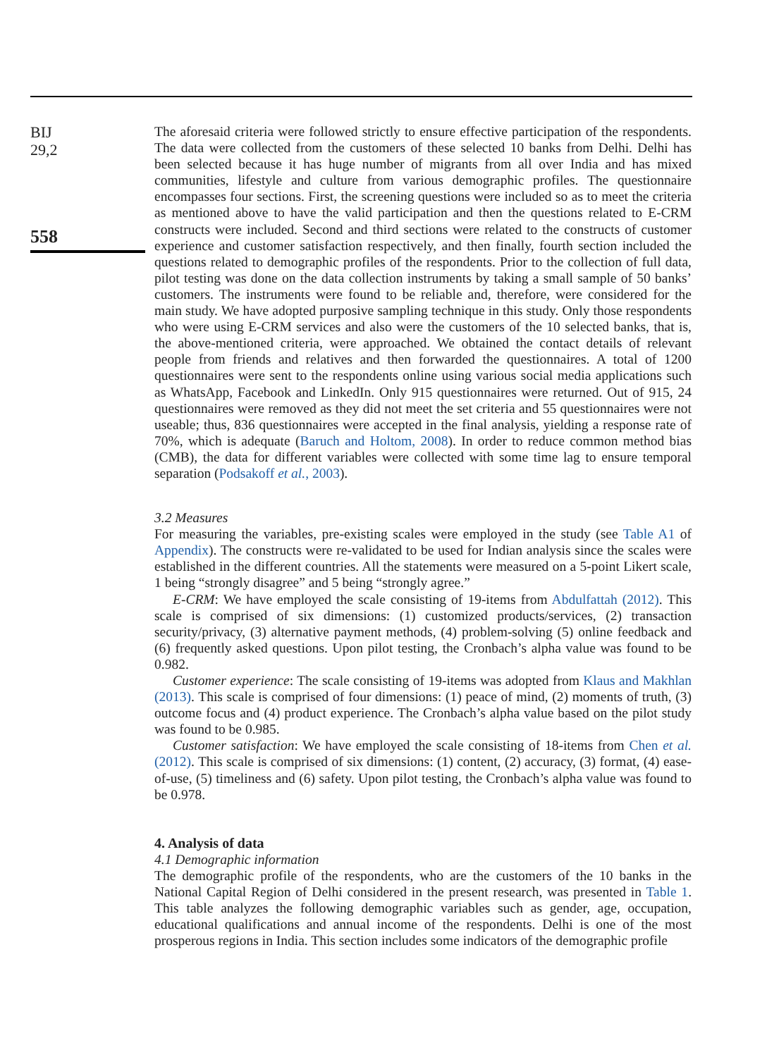BIJ
29,2
558
The aforesaid criteria were followed strictly to ensure effective participation of the respondents. The data were collected from the customers of these selected 10 banks from Delhi. Delhi has been selected because it has huge number of migrants from all over India and has mixed communities, lifestyle and culture from various demographic profiles. The questionnaire encompasses four sections. First, the screening questions were included so as to meet the criteria as mentioned above to have the valid participation and then the questions related to E-CRM constructs were included. Second and third sections were related to the constructs of customer experience and customer satisfaction respectively, and then finally, fourth section included the questions related to demographic profiles of the respondents. Prior to the collection of full data, pilot testing was done on the data collection instruments by taking a small sample of 50 banks’ customers. The instruments were found to be reliable and, therefore, were considered for the main study. We have adopted purposive sampling technique in this study. Only those respondents who were using E-CRM services and also were the customers of the 10 selected banks, that is, the above-mentioned criteria, were approached. We obtained the contact details of relevant people from friends and relatives and then forwarded the questionnaires. A total of 1200 questionnaires were sent to the respondents online using various social media applications such as WhatsApp, Facebook and LinkedIn. Only 915 questionnaires were returned. Out of 915, 24 questionnaires were removed as they did not meet the set criteria and 55 questionnaires were not useable; thus, 836 questionnaires were accepted in the final analysis, yielding a response rate of 70%, which is adequate (Baruch and Holtom, 2008). In order to reduce common method bias (CMB), the data for different variables were collected with some time lag to ensure temporal separation (Podsakoff et al., 2003).
3.2 Measures
For measuring the variables, pre-existing scales were employed in the study (see Table A1 of Appendix). The constructs were re-validated to be used for Indian analysis since the scales were established in the different countries. All the statements were measured on a 5-point Likert scale, 1 being “strongly disagree” and 5 being “strongly agree.”
E-CRM: We have employed the scale consisting of 19-items from Abdulfattah (2012). This scale is comprised of six dimensions: (1) customized products/services, (2) transaction security/privacy, (3) alternative payment methods, (4) problem-solving (5) online feedback and (6) frequently asked questions. Upon pilot testing, the Cronbach’s alpha value was found to be 0.982.
Customer experience: The scale consisting of 19-items was adopted from Klaus and Makhlan (2013). This scale is comprised of four dimensions: (1) peace of mind, (2) moments of truth, (3) outcome focus and (4) product experience. The Cronbach’s alpha value based on the pilot study was found to be 0.985.
Customer satisfaction: We have employed the scale consisting of 18-items from Chen et al. (2012). This scale is comprised of six dimensions: (1) content, (2) accuracy, (3) format, (4) ease-of-use, (5) timeliness and (6) safety. Upon pilot testing, the Cronbach’s alpha value was found to be 0.978.
4. Analysis of data
4.1 Demographic information
The demographic profile of the respondents, who are the customers of the 10 banks in the National Capital Region of Delhi considered in the present research, was presented in Table 1. This table analyzes the following demographic variables such as gender, age, occupation, educational qualifications and annual income of the respondents. Delhi is one of the most prosperous regions in India. This section includes some indicators of the demographic profile